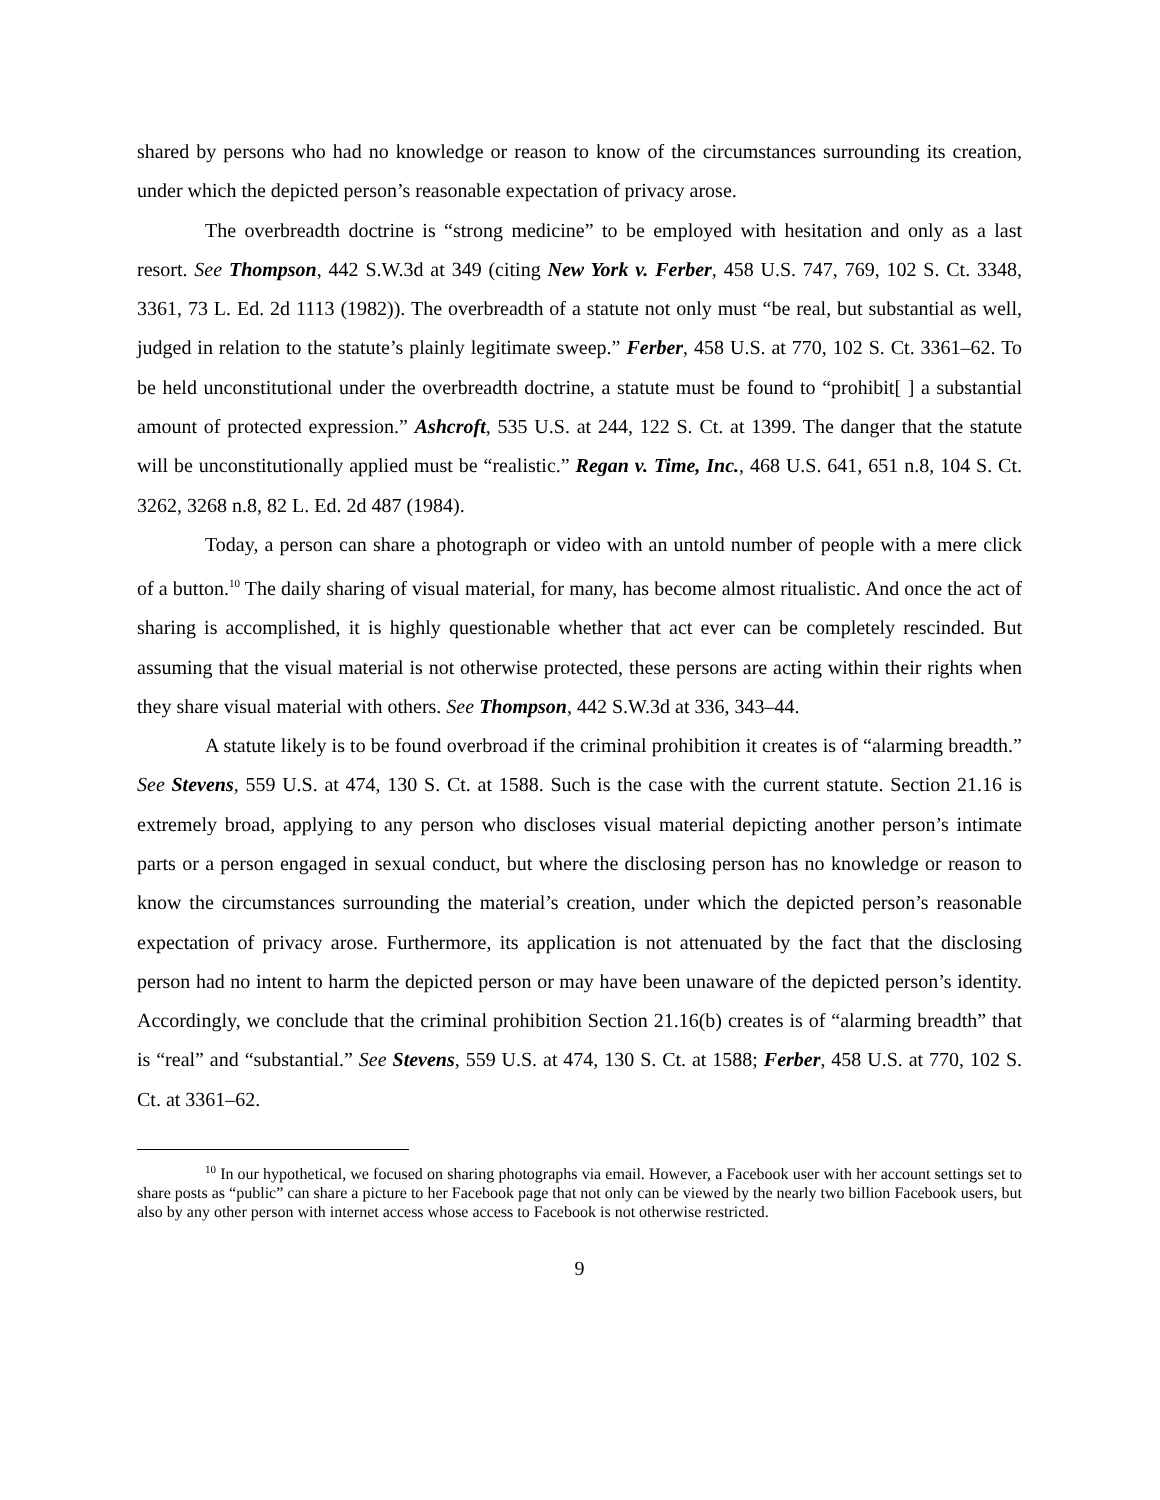shared by persons who had no knowledge or reason to know of the circumstances surrounding its creation, under which the depicted person’s reasonable expectation of privacy arose.
The overbreadth doctrine is “strong medicine” to be employed with hesitation and only as a last resort. See Thompson, 442 S.W.3d at 349 (citing New York v. Ferber, 458 U.S. 747, 769, 102 S. Ct. 3348, 3361, 73 L. Ed. 2d 1113 (1982)). The overbreadth of a statute not only must “be real, but substantial as well, judged in relation to the statute’s plainly legitimate sweep.” Ferber, 458 U.S. at 770, 102 S. Ct. 3361–62. To be held unconstitutional under the overbreadth doctrine, a statute must be found to “prohibit[ ] a substantial amount of protected expression.” Ashcroft, 535 U.S. at 244, 122 S. Ct. at 1399. The danger that the statute will be unconstitutionally applied must be “realistic.” Regan v. Time, Inc., 468 U.S. 641, 651 n.8, 104 S. Ct. 3262, 3268 n.8, 82 L. Ed. 2d 487 (1984).
Today, a person can share a photograph or video with an untold number of people with a mere click of a button.<sup>10</sup> The daily sharing of visual material, for many, has become almost ritualistic. And once the act of sharing is accomplished, it is highly questionable whether that act ever can be completely rescinded. But assuming that the visual material is not otherwise protected, these persons are acting within their rights when they share visual material with others. See Thompson, 442 S.W.3d at 336, 343–44.
A statute likely is to be found overbroad if the criminal prohibition it creates is of “alarming breadth.” See Stevens, 559 U.S. at 474, 130 S. Ct. at 1588. Such is the case with the current statute. Section 21.16 is extremely broad, applying to any person who discloses visual material depicting another person’s intimate parts or a person engaged in sexual conduct, but where the disclosing person has no knowledge or reason to know the circumstances surrounding the material’s creation, under which the depicted person’s reasonable expectation of privacy arose. Furthermore, its application is not attenuated by the fact that the disclosing person had no intent to harm the depicted person or may have been unaware of the depicted person’s identity. Accordingly, we conclude that the criminal prohibition Section 21.16(b) creates is of “alarming breadth” that is “real” and “substantial.” See Stevens, 559 U.S. at 474, 130 S. Ct. at 1588; Ferber, 458 U.S. at 770, 102 S. Ct. at 3361–62.
<sup>10</sup> In our hypothetical, we focused on sharing photographs via email. However, a Facebook user with her account settings set to share posts as “public” can share a picture to her Facebook page that not only can be viewed by the nearly two billion Facebook users, but also by any other person with internet access whose access to Facebook is not otherwise restricted.
9